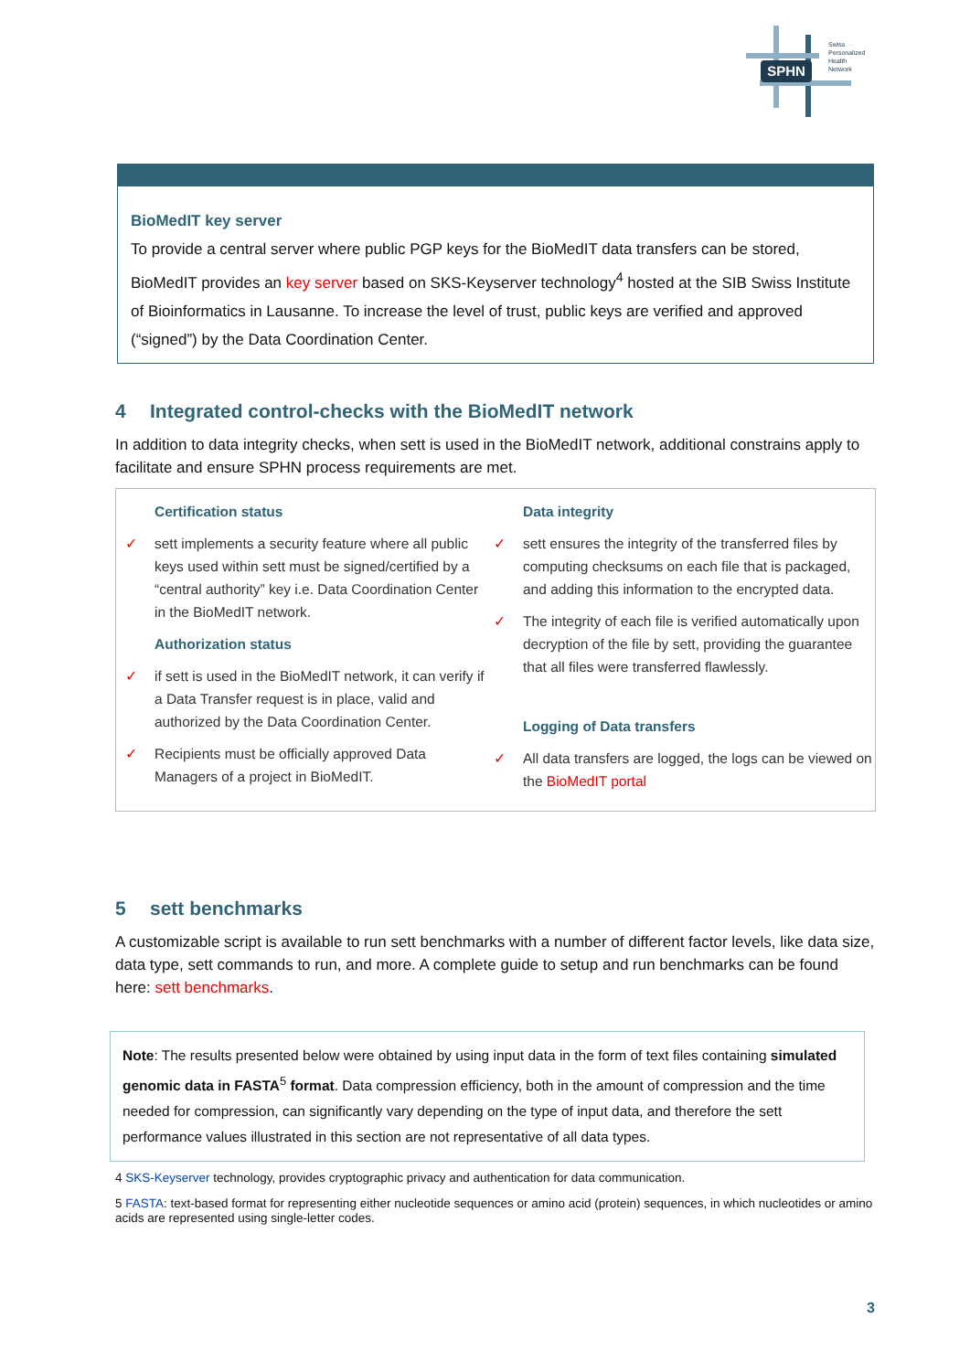SPHN
Swiss
Personalized
Health
Network
BioMedIT key server
To provide a central server where public PGP keys for the BioMedIT data transfers can be stored, BioMedIT provides an key server based on SKS-Keyserver technology<sup>4</sup> hosted at the SIB Swiss Institute of Bioinformatics in Lausanne. To increase the level of trust, public keys are verified and approved (“signed”) by the Data Coordination Center.
4 Integrated control-checks with the BioMedIT network
In addition to data integrity checks, when sett is used in the BioMedIT network, additional constrains apply to facilitate and ensure SPHN process requirements are met.
Certification status
✓ sett implements a security feature where all public keys used within sett must be signed/certified by a “central authority” key i.e. Data Coordination Center in the BioMedIT network.
Authorization status
✓ if sett is used in the BioMedIT network, it can verify if a Data Transfer request is in place, valid and authorized by the Data Coordination Center.
✓ Recipients must be officially approved Data Managers of a project in BioMedIT.
Data integrity
✓ sett ensures the integrity of the transferred files by computing checksums on each file that is packaged, and adding this information to the encrypted data.
✓ The integrity of each file is verified automatically upon decryption of the file by sett, providing the guarantee that all files were transferred flawlessly.
Logging of Data transfers
✓ All data transfers are logged, the logs can be viewed on the BioMedIT portal
5 sett benchmarks
A customizable script is available to run sett benchmarks with a number of different factor levels, like data size, data type, sett commands to run, and more. A complete guide to setup and run benchmarks can be found here: sett benchmarks.
Note: The results presented below were obtained by using input data in the form of text files containing simulated genomic data in FASTA<sup>5</sup> format. Data compression efficiency, both in the amount of compression and the time needed for compression, can significantly vary depending on the type of input data, and therefore the sett performance values illustrated in this section are not representative of all data types.
4 SKS-Keyserver technology, provides cryptographic privacy and authentication for data communication.
5 FASTA: text-based format for representing either nucleotide sequences or amino acid (protein) sequences, in which nucleotides or amino acids are represented using single-letter codes.
3